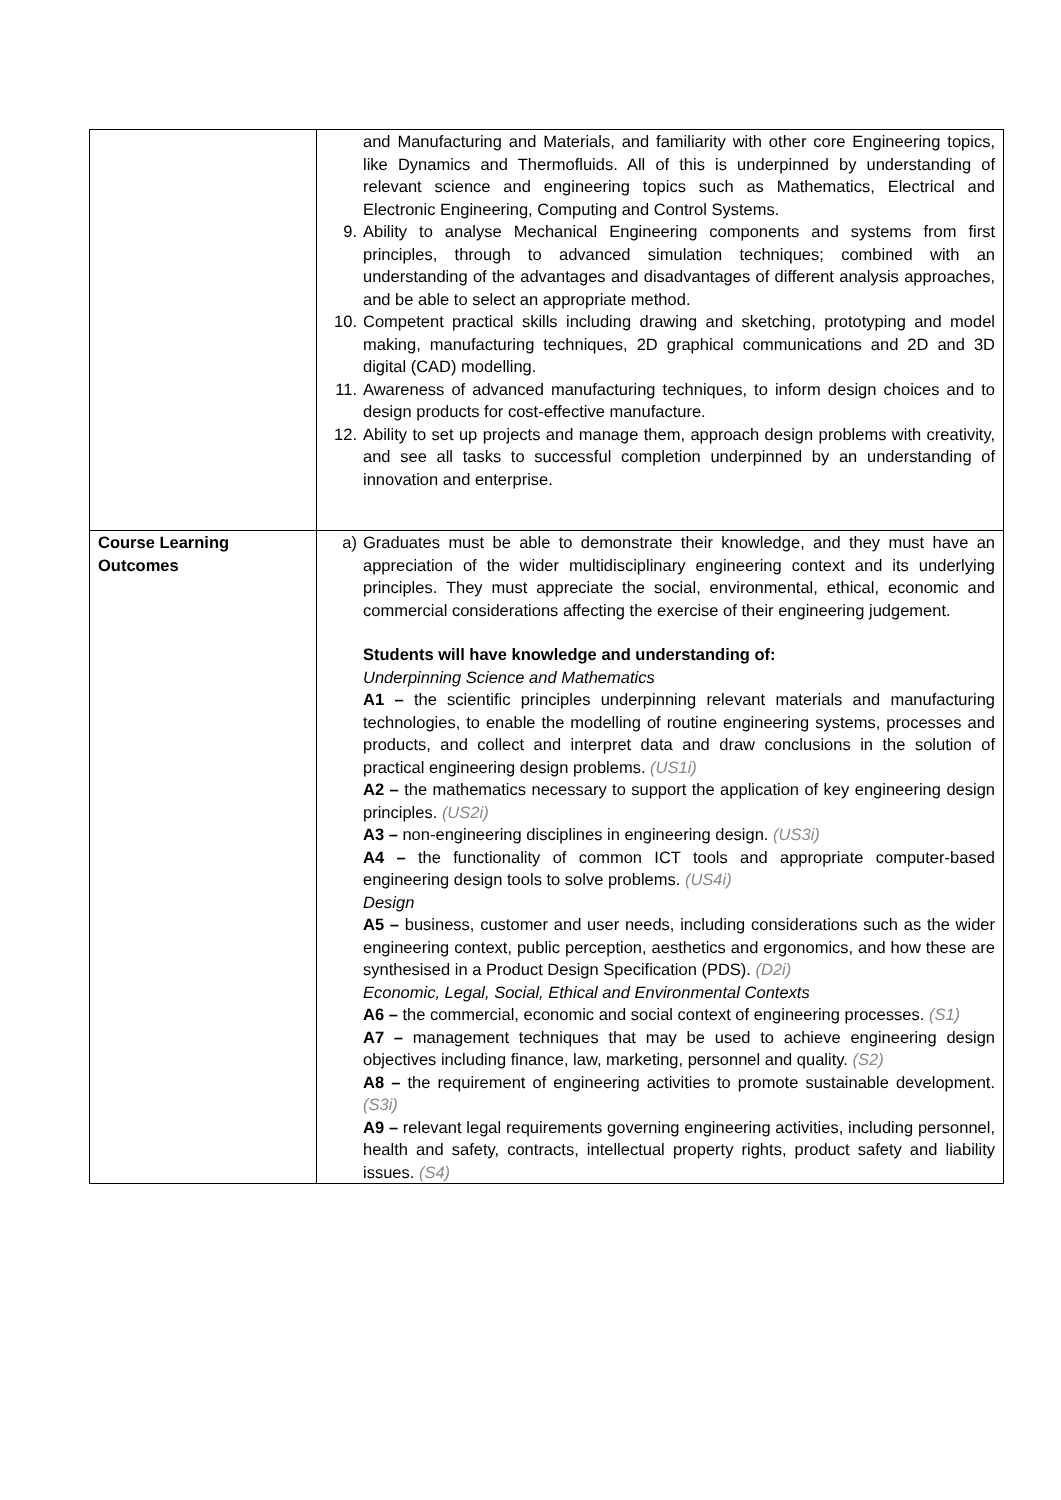| | and Manufacturing and Materials, and familiarity with other core Engineering topics, like Dynamics and Thermofluids. All of this is underpinned by understanding of relevant science and engineering topics such as Mathematics, Electrical and Electronic Engineering, Computing and Control Systems. 9. Ability to analyse Mechanical Engineering components and systems from first principles, through to advanced simulation techniques; combined with an understanding of the advantages and disadvantages of different analysis approaches, and be able to select an appropriate method. 10. Competent practical skills including drawing and sketching, prototyping and model making, manufacturing techniques, 2D graphical communications and 2D and 3D digital (CAD) modelling. 11. Awareness of advanced manufacturing techniques, to inform design choices and to design products for cost-effective manufacture. 12. Ability to set up projects and manage them, approach design problems with creativity, and see all tasks to successful completion underpinned by an understanding of innovation and enterprise. |
| Course Learning Outcomes | a) Graduates must be able to demonstrate their knowledge, and they must have an appreciation of the wider multidisciplinary engineering context and its underlying principles. They must appreciate the social, environmental, ethical, economic and commercial considerations affecting the exercise of their engineering judgement. Students will have knowledge and understanding of: Underpinning Science and Mathematics A1 – the scientific principles underpinning relevant materials and manufacturing technologies, to enable the modelling of routine engineering systems, processes and products, and collect and interpret data and draw conclusions in the solution of practical engineering design problems. (US1i) A2 – the mathematics necessary to support the application of key engineering design principles. (US2i) A3 – non-engineering disciplines in engineering design. (US3i) A4 – the functionality of common ICT tools and appropriate computer-based engineering design tools to solve problems. (US4i) Design A5 – business, customer and user needs, including considerations such as the wider engineering context, public perception, aesthetics and ergonomics, and how these are synthesised in a Product Design Specification (PDS). (D2i) Economic, Legal, Social, Ethical and Environmental Contexts A6 – the commercial, economic and social context of engineering processes. (S1) A7 – management techniques that may be used to achieve engineering design objectives including finance, law, marketing, personnel and quality. (S2) A8 – the requirement of engineering activities to promote sustainable development. (S3i) A9 – relevant legal requirements governing engineering activities, including personnel, health and safety, contracts, intellectual property rights, product safety and liability issues. (S4) |